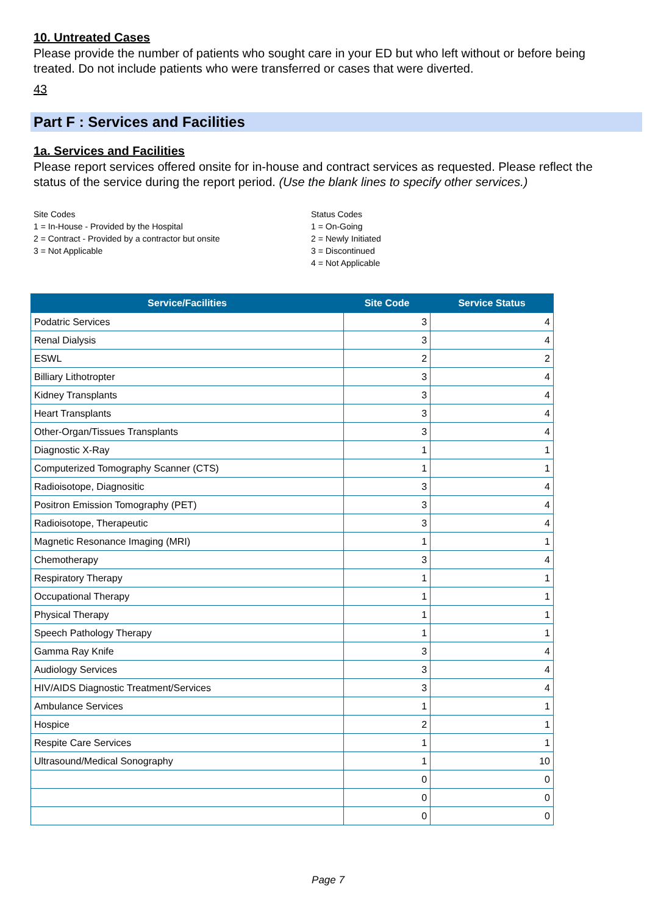10. Untreated Cases
Please provide the number of patients who sought care in your ED but who left without or before being treated. Do not include patients who were transferred or cases that were diverted.
43
Part F : Services and Facilities
1a. Services and Facilities
Please report services offered onsite for in-house and contract services as requested. Please reflect the status of the service during the report period. (Use the blank lines to specify other services.)
Site Codes
1 = In-House - Provided by the Hospital
2 = Contract - Provided by a contractor but onsite
3 = Not Applicable
Status Codes
1 = On-Going
2 = Newly Initiated
3 = Discontinued
4 = Not Applicable
| Service/Facilities | Site Code | Service Status |
| --- | --- | --- |
| Podatric Services | 3 | 4 |
| Renal Dialysis | 3 | 4 |
| ESWL | 2 | 2 |
| Billiary Lithotropter | 3 | 4 |
| Kidney Transplants | 3 | 4 |
| Heart Transplants | 3 | 4 |
| Other-Organ/Tissues Transplants | 3 | 4 |
| Diagnostic X-Ray | 1 | 1 |
| Computerized Tomography Scanner (CTS) | 1 | 1 |
| Radioisotope, Diagnositic | 3 | 4 |
| Positron Emission Tomography (PET) | 3 | 4 |
| Radioisotope, Therapeutic | 3 | 4 |
| Magnetic Resonance Imaging (MRI) | 1 | 1 |
| Chemotherapy | 3 | 4 |
| Respiratory Therapy | 1 | 1 |
| Occupational Therapy | 1 | 1 |
| Physical Therapy | 1 | 1 |
| Speech Pathology Therapy | 1 | 1 |
| Gamma Ray Knife | 3 | 4 |
| Audiology Services | 3 | 4 |
| HIV/AIDS Diagnostic Treatment/Services | 3 | 4 |
| Ambulance Services | 1 | 1 |
| Hospice | 2 | 1 |
| Respite Care Services | 1 | 1 |
| Ultrasound/Medical Sonography | 1 | 10 |
| | 0 | 0 |
| | 0 | 0 |
| | 0 | 0 |
Page 7